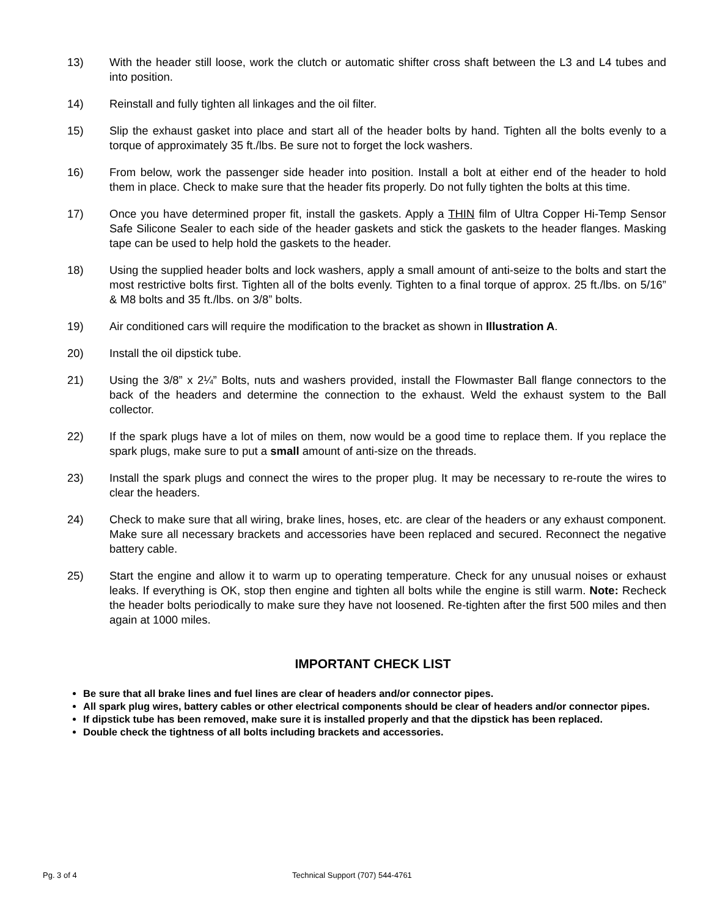13) With the header still loose, work the clutch or automatic shifter cross shaft between the L3 and L4 tubes and into position.
14) Reinstall and fully tighten all linkages and the oil filter.
15) Slip the exhaust gasket into place and start all of the header bolts by hand. Tighten all the bolts evenly to a torque of approximately 35 ft./lbs. Be sure not to forget the lock washers.
16) From below, work the passenger side header into position. Install a bolt at either end of the header to hold them in place. Check to make sure that the header fits properly. Do not fully tighten the bolts at this time.
17) Once you have determined proper fit, install the gaskets. Apply a THIN film of Ultra Copper Hi-Temp Sensor Safe Silicone Sealer to each side of the header gaskets and stick the gaskets to the header flanges. Masking tape can be used to help hold the gaskets to the header.
18) Using the supplied header bolts and lock washers, apply a small amount of anti-seize to the bolts and start the most restrictive bolts first. Tighten all of the bolts evenly. Tighten to a final torque of approx. 25 ft./lbs. on 5/16” & M8 bolts and 35 ft./lbs. on 3/8” bolts.
19) Air conditioned cars will require the modification to the bracket as shown in Illustration A.
20) Install the oil dipstick tube.
21) Using the 3/8” x 2¼” Bolts, nuts and washers provided, install the Flowmaster Ball flange connectors to the back of the headers and determine the connection to the exhaust. Weld the exhaust system to the Ball collector.
22) If the spark plugs have a lot of miles on them, now would be a good time to replace them. If you replace the spark plugs, make sure to put a small amount of anti-size on the threads.
23) Install the spark plugs and connect the wires to the proper plug. It may be necessary to re-route the wires to clear the headers.
24) Check to make sure that all wiring, brake lines, hoses, etc. are clear of the headers or any exhaust component. Make sure all necessary brackets and accessories have been replaced and secured. Reconnect the negative battery cable.
25) Start the engine and allow it to warm up to operating temperature. Check for any unusual noises or exhaust leaks. If everything is OK, stop then engine and tighten all bolts while the engine is still warm. Note: Recheck the header bolts periodically to make sure they have not loosened. Re-tighten after the first 500 miles and then again at 1000 miles.
IMPORTANT CHECK LIST
Be sure that all brake lines and fuel lines are clear of headers and/or connector pipes.
All spark plug wires, battery cables or other electrical components should be clear of headers and/or connector pipes.
If dipstick tube has been removed, make sure it is installed properly and that the dipstick has been replaced.
Double check the tightness of all bolts including brackets and accessories.
Pg. 3 of 4 Technical Support (707) 544-4761